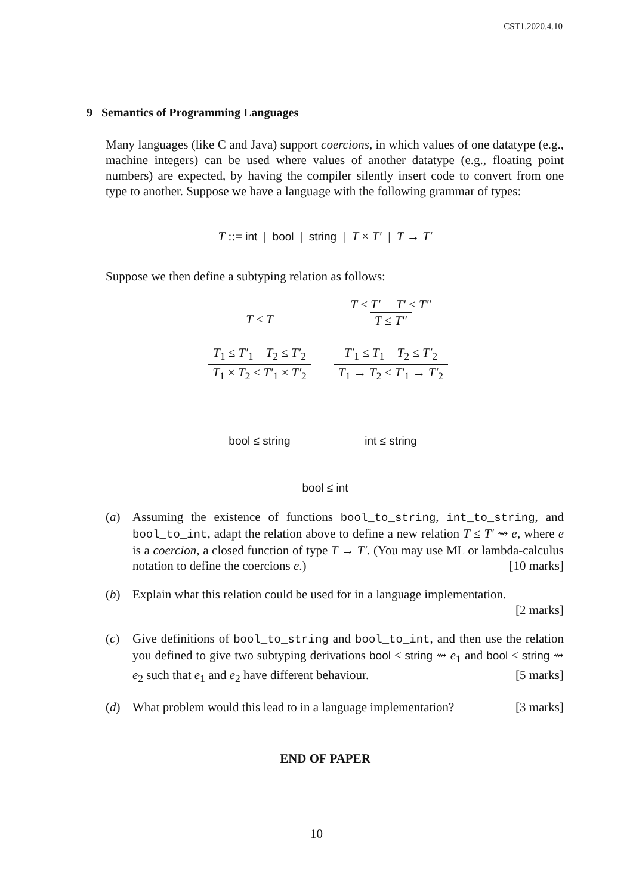CST1.2020.4.10
9 Semantics of Programming Languages
Many languages (like C and Java) support coercions, in which values of one datatype (e.g., machine integers) can be used where values of another datatype (e.g., floating point numbers) are expected, by having the compiler silently insert code to convert from one type to another. Suppose we have a language with the following grammar of types:
T ::= int | bool | string | T × T′ | T → T′
Suppose we then define a subtyping relation as follows:
T ≤ T
T ≤ T′ T′ ≤ T″ T ≤ T″
T<sub>1</sub> ≤ T′<sub>1</sub> T<sub>2</sub> ≤ T′<sub>2</sub> T<sub>1</sub> × T<sub>2</sub> ≤ T′<sub>1</sub> × T′<sub>2</sub>
T′<sub>1</sub> ≤ T<sub>1</sub> T<sub>2</sub> ≤ T′<sub>2</sub> T<sub>1</sub> → T<sub>2</sub> ≤ T′<sub>1</sub> → T′<sub>2</sub>
bool ≤ string
int ≤ string
bool ≤ int
(a) Assuming the existence of functions bool_to_string, int_to_string, and bool_to_int, adapt the relation above to define a new relation T ≤ T′ ⇝ e, where e is a coercion, a closed function of type T → T′. (You may use ML or lambda-calculus notation to define the coercions e.) [10 marks]
(b) Explain what this relation could be used for in a language implementation.
[2 marks]
(c) Give definitions of bool_to_string and bool_to_int, and then use the relation you defined to give two subtyping derivations bool ≤ string ⇝ e<sub>1</sub> and bool ≤ string ⇝ e<sub>2</sub> such that e<sub>1</sub> and e<sub>2</sub> have different behaviour. [5 marks]
(d) What problem would this lead to in a language implementation? [3 marks]
END OF PAPER
10